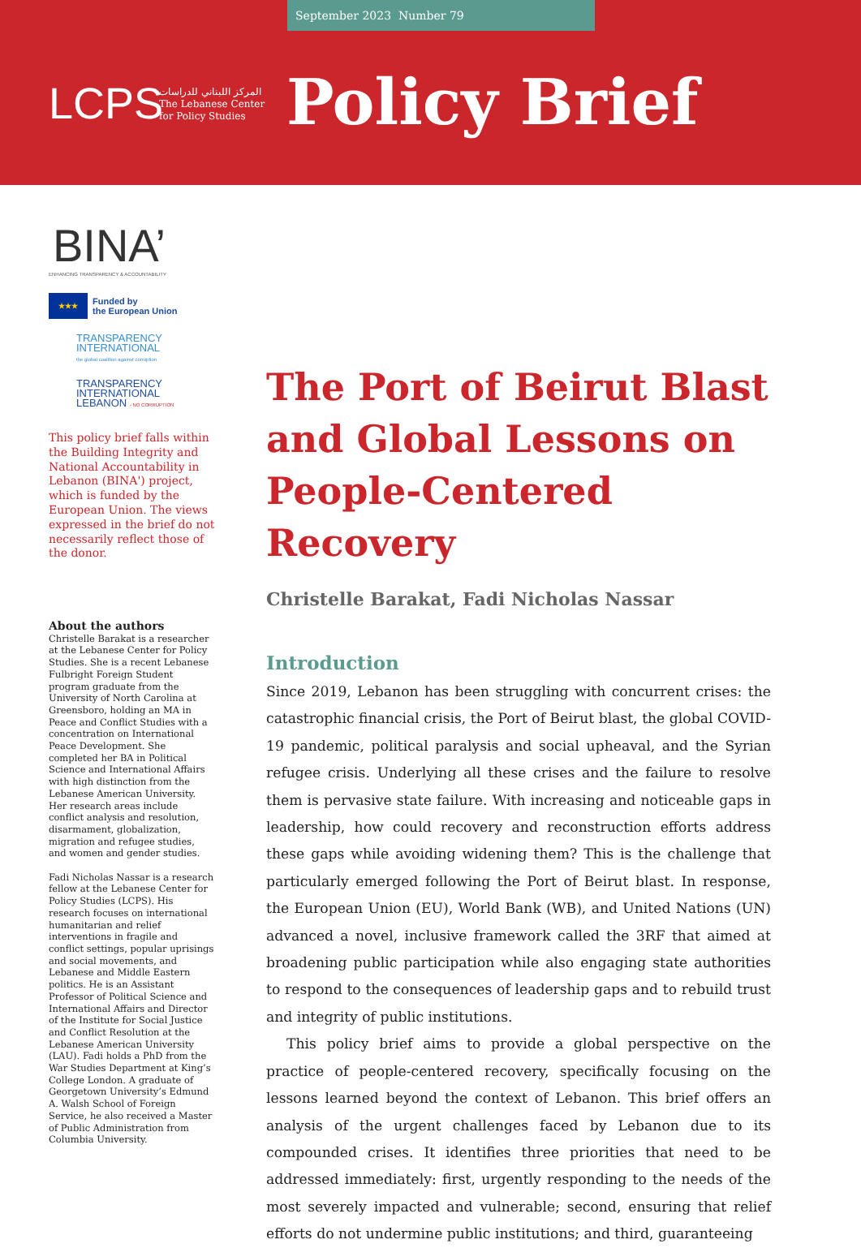September 2023 Number 79
LCPS
المركز اللبناني للدراسات
The Lebanese Center
for Policy Studies
Policy Brief
BINA’
ENHANCING TRANSPARENCY & ACCOUNTABILITY
★★★
Funded by
the European Union
TRANSPARENCY
INTERNATIONAL
the global coalition against corruption
TRANSPARENCY
INTERNATIONAL
LEBANON - NO CORRUPTION
This policy brief falls within the Building Integrity and National Accountability in Lebanon (BINA') project, which is funded by the European Union. The views expressed in the brief do not necessarily reflect those of the donor.
About the authors
Christelle Barakat is a researcher at the Lebanese Center for Policy Studies. She is a recent Lebanese Fulbright Foreign Student program graduate from the University of North Carolina at Greensboro, holding an MA in Peace and Conflict Studies with a concentration on International Peace Development. She completed her BA in Political Science and International Affairs with high distinction from the Lebanese American University. Her research areas include conflict analysis and resolution, disarmament, globalization, migration and refugee studies, and women and gender studies.
Fadi Nicholas Nassar is a research fellow at the Lebanese Center for Policy Studies (LCPS). His research focuses on international humanitarian and relief interventions in fragile and conflict settings, popular uprisings and social movements, and Lebanese and Middle Eastern politics. He is an Assistant Professor of Political Science and International Affairs and Director of the Institute for Social Justice and Conflict Resolution at the Lebanese American University (LAU). Fadi holds a PhD from the War Studies Department at King’s College London. A graduate of Georgetown University’s Edmund A. Walsh School of Foreign Service, he also received a Master of Public Administration from Columbia University.
The Port of Beirut Blast and Global Lessons on People-Centered Recovery
Christelle Barakat, Fadi Nicholas Nassar
Introduction
Since 2019, Lebanon has been struggling with concurrent crises: the catastrophic financial crisis, the Port of Beirut blast, the global COVID-19 pandemic, political paralysis and social upheaval, and the Syrian refugee crisis. Underlying all these crises and the failure to resolve them is pervasive state failure. With increasing and noticeable gaps in leadership, how could recovery and reconstruction efforts address these gaps while avoiding widening them? This is the challenge that particularly emerged following the Port of Beirut blast. In response, the European Union (EU), World Bank (WB), and United Nations (UN) advanced a novel, inclusive framework called the 3RF that aimed at broadening public participation while also engaging state authorities to respond to the consequences of leadership gaps and to rebuild trust and integrity of public institutions.
This policy brief aims to provide a global perspective on the practice of people-centered recovery, specifically focusing on the lessons learned beyond the context of Lebanon. This brief offers an analysis of the urgent challenges faced by Lebanon due to its compounded crises. It identifies three priorities that need to be addressed immediately: first, urgently responding to the needs of the most severely impacted and vulnerable; second, ensuring that relief efforts do not undermine public institutions; and third, guaranteeing